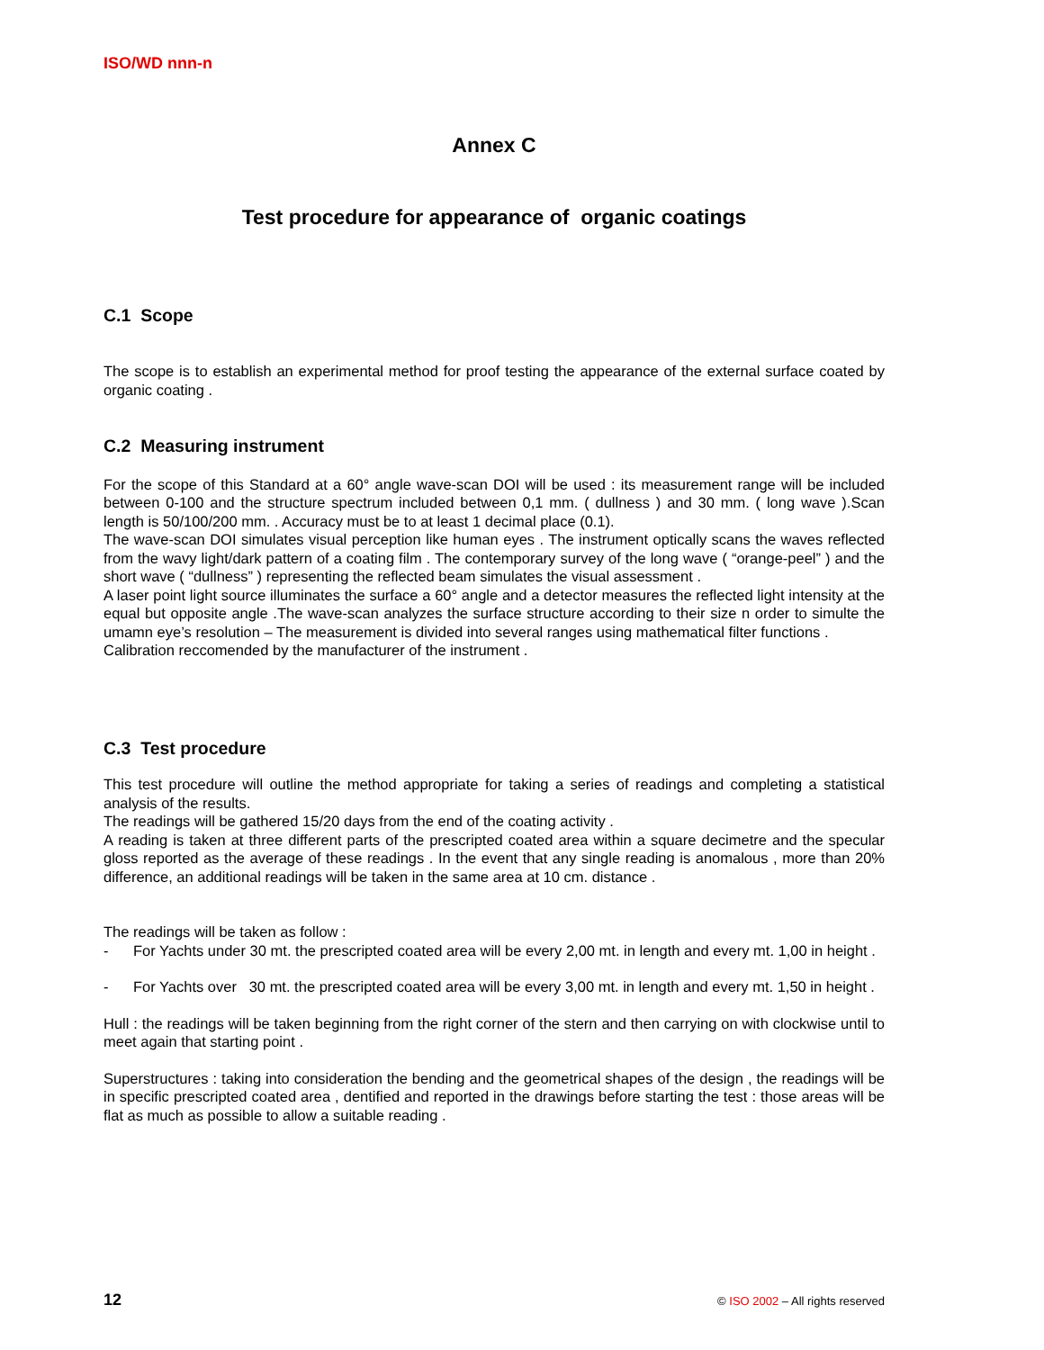ISO/WD nnn-n
Annex C
Test procedure for appearance of organic coatings
C.1 Scope
The scope is to establish an experimental method for proof testing the appearance of the external surface coated by organic coating .
C.2 Measuring instrument
For the scope of this Standard at a 60° angle wave-scan DOI will be used : its measurement range will be included between 0-100 and the structure spectrum included between 0,1 mm. ( dullness ) and 30 mm. ( long wave ).Scan length is 50/100/200 mm. . Accuracy must be to at least 1 decimal place (0.1).
The wave-scan DOI simulates visual perception like human eyes . The instrument optically scans the waves reflected from the wavy light/dark pattern of a coating film . The contemporary survey of the long wave ( “orange-peel” ) and the short wave ( “dullness” ) representing the reflected beam simulates the visual assessment .
A laser point light source illuminates the surface a 60° angle and a detector measures the reflected light intensity at the equal but opposite angle .The wave-scan analyzes the surface structure according to their size n order to simulte the umamn eye’s resolution – The measurement is divided into several ranges using mathematical filter functions .
Calibration reccomended by the manufacturer of the instrument .
C.3 Test procedure
This test procedure will outline the method appropriate for taking a series of readings and completing a statistical analysis of the results.
The readings will be gathered 15/20 days from the end of the coating activity .
A reading is taken at three different parts of the prescripted coated area within a square decimetre and the specular gloss reported as the average of these readings . In the event that any single reading is anomalous , more than 20% difference, an additional readings will be taken in the same area at 10 cm. distance .
The readings will be taken as follow :
- For Yachts under 30 mt. the prescripted coated area will be every 2,00 mt. in length and every mt. 1,00 in height .
- For Yachts over 30 mt. the prescripted coated area will be every 3,00 mt. in length and every mt. 1,50 in height .
Hull : the readings will be taken beginning from the right corner of the stern and then carrying on with clockwise until to meet again that starting point .
Superstructures : taking into consideration the bending and the geometrical shapes of the design , the readings will be in specific prescripted coated area , dentified and reported in the drawings before starting the test : those areas will be flat as much as possible to allow a suitable reading .
12 © ISO 2002 – All rights reserved